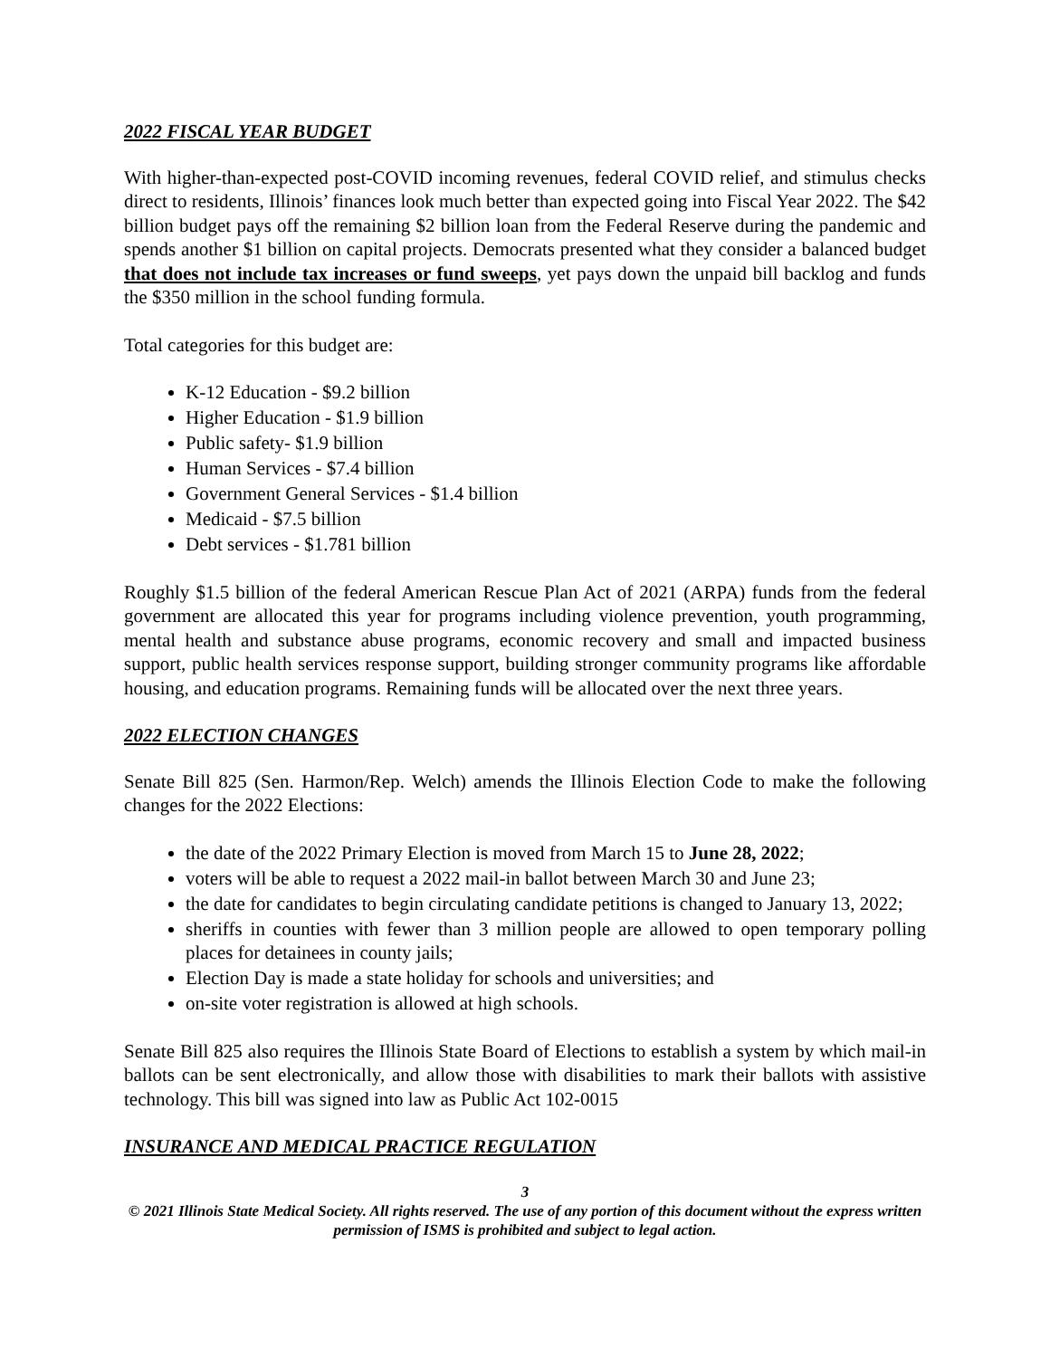2022 FISCAL YEAR BUDGET
With higher-than-expected post-COVID incoming revenues, federal COVID relief, and stimulus checks direct to residents, Illinois’ finances look much better than expected going into Fiscal Year 2022. The $42 billion budget pays off the remaining $2 billion loan from the Federal Reserve during the pandemic and spends another $1 billion on capital projects. Democrats presented what they consider a balanced budget that does not include tax increases or fund sweeps, yet pays down the unpaid bill backlog and funds the $350 million in the school funding formula.
Total categories for this budget are:
K-12 Education - $9.2 billion
Higher Education - $1.9 billion
Public safety- $1.9 billion
Human Services - $7.4 billion
Government General Services - $1.4 billion
Medicaid - $7.5 billion
Debt services - $1.781 billion
Roughly $1.5 billion of the federal American Rescue Plan Act of 2021 (ARPA) funds from the federal government are allocated this year for programs including violence prevention, youth programming, mental health and substance abuse programs, economic recovery and small and impacted business support, public health services response support, building stronger community programs like affordable housing, and education programs. Remaining funds will be allocated over the next three years.
2022 ELECTION CHANGES
Senate Bill 825 (Sen. Harmon/Rep. Welch) amends the Illinois Election Code to make the following changes for the 2022 Elections:
the date of the 2022 Primary Election is moved from March 15 to June 28, 2022;
voters will be able to request a 2022 mail-in ballot between March 30 and June 23;
the date for candidates to begin circulating candidate petitions is changed to January 13, 2022;
sheriffs in counties with fewer than 3 million people are allowed to open temporary polling places for detainees in county jails;
Election Day is made a state holiday for schools and universities; and
on-site voter registration is allowed at high schools.
Senate Bill 825 also requires the Illinois State Board of Elections to establish a system by which mail-in ballots can be sent electronically, and allow those with disabilities to mark their ballots with assistive technology. This bill was signed into law as Public Act 102-0015
INSURANCE AND MEDICAL PRACTICE REGULATION
3
© 2021 Illinois State Medical Society. All rights reserved. The use of any portion of this document without the express written permission of ISMS is prohibited and subject to legal action.